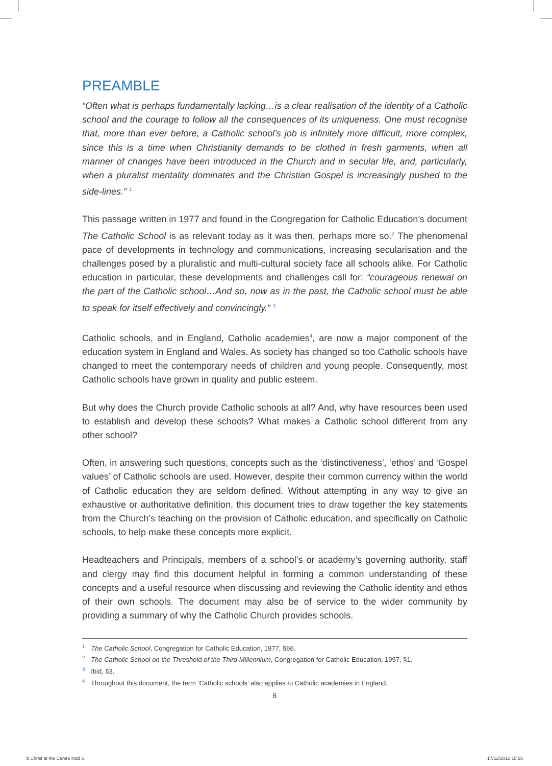PREAMBLE
“Often what is perhaps fundamentally lacking…is a clear realisation of the identity of a Catholic school and the courage to follow all the consequences of its uniqueness. One must recognise that, more than ever before, a Catholic school’s job is infinitely more difficult, more complex, since this is a time when Christianity demands to be clothed in fresh garments, when all manner of changes have been introduced in the Church and in secular life, and, particularly, when a pluralist mentality dominates and the Christian Gospel is increasingly pushed to the side-lines.” <sup>1</sup>
This passage written in 1977 and found in the Congregation for Catholic Education’s document The Catholic School is as relevant today as it was then, perhaps more so.<sup>2</sup> The phenomenal pace of developments in technology and communications, increasing secularisation and the challenges posed by a pluralistic and multi-cultural society face all schools alike. For Catholic education in particular, these developments and challenges call for: “courageous renewal on the part of the Catholic school…And so, now as in the past, the Catholic school must be able to speak for itself effectively and convincingly.” <sup>3</sup>
Catholic schools, and in England, Catholic academies<sup>4</sup>, are now a major component of the education system in England and Wales. As society has changed so too Catholic schools have changed to meet the contemporary needs of children and young people. Consequently, most Catholic schools have grown in quality and public esteem.
But why does the Church provide Catholic schools at all? And, why have resources been used to establish and develop these schools? What makes a Catholic school different from any other school?
Often, in answering such questions, concepts such as the ‘distinctiveness’, ‘ethos’ and ‘Gospel values’ of Catholic schools are used. However, despite their common currency within the world of Catholic education they are seldom defined. Without attempting in any way to give an exhaustive or authoritative definition, this document tries to draw together the key statements from the Church’s teaching on the provision of Catholic education, and specifically on Catholic schools, to help make these concepts more explicit.
Headteachers and Principals, members of a school’s or academy’s governing authority, staff and clergy may find this document helpful in forming a common understanding of these concepts and a useful resource when discussing and reviewing the Catholic identity and ethos of their own schools. The document may also be of service to the wider community by providing a summary of why the Catholic Church provides schools.
<sup>1</sup> The Catholic School, Congregation for Catholic Education, 1977, §66.
<sup>2</sup> The Catholic School on the Threshold of the Third Millennium, Congregation for Catholic Education, 1997, §1.
<sup>3</sup> Ibid, §3.
<sup>4</sup> Throughout this document, the term ‘Catholic schools’ also applies to Catholic academies in England.
6
b Christ at the Centre indd 6 17/12/2012 15 55